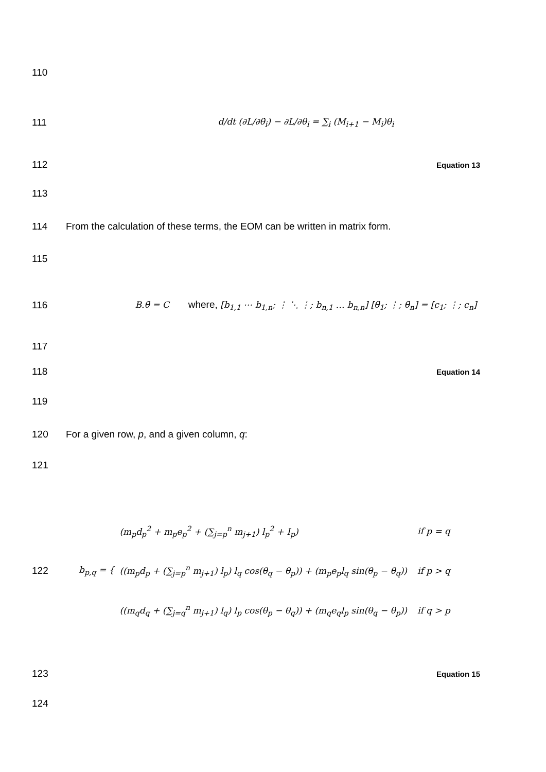110
111 d/dt (∂L/∂θ̇<sub>i</sub>) − ∂L/∂θ<sub>i</sub> = ∑<sub>i</sub> (M<sub>i+1</sub> − M<sub>i</sub>)θ<sub>i</sub>
112 Equation 13
113
114 From the calculation of these terms, the EOM can be written in matrix form.
115
116 B.θ̈ = C where, [b<sub>1,1</sub> ⋯ b<sub>1,n</sub>; ⋮ ⋱ ⋮; b<sub>n,1</sub> … b<sub>n,n</sub>] [θ̈<sub>1</sub>; ⋮; θ̈<sub>n</sub>] = [c<sub>1</sub>; ⋮; c<sub>n</sub>]
117
118 Equation 14
119
120 For a given row, p, and a given column, q:
121
122 b<sub>p,q</sub> = {
| (m<sub>p</sub>d<sub>p</sub><sup>2</sup> + m<sub>p</sub>e<sub>p</sub><sup>2</sup> + (∑<sub>j=p</sub><sup>n</sup> m<sub>j+1</sub>) l<sub>p</sub><sup>2</sup> + I<sub>p</sub>) | if p = q |
| ((m<sub>p</sub>d<sub>p</sub> + (∑<sub>j=p</sub><sup>n</sup> m<sub>j+1</sub>) l<sub>p</sub>) l<sub>q</sub> cos(θ<sub>q</sub> − θ<sub>p</sub>)) + (m<sub>p</sub>e<sub>p</sub>l<sub>q</sub> sin(θ<sub>p</sub> − θ<sub>q</sub>)) | if p > q |
| ((m<sub>q</sub>d<sub>q</sub> + (∑<sub>j=q</sub><sup>n</sup> m<sub>j+1</sub>) l<sub>q</sub>) l<sub>p</sub> cos(θ<sub>p</sub> − θ<sub>q</sub>)) + (m<sub>q</sub>e<sub>q</sub>l<sub>p</sub> sin(θ<sub>q</sub> − θ<sub>p</sub>)) | if q > p |
123 Equation 15
124